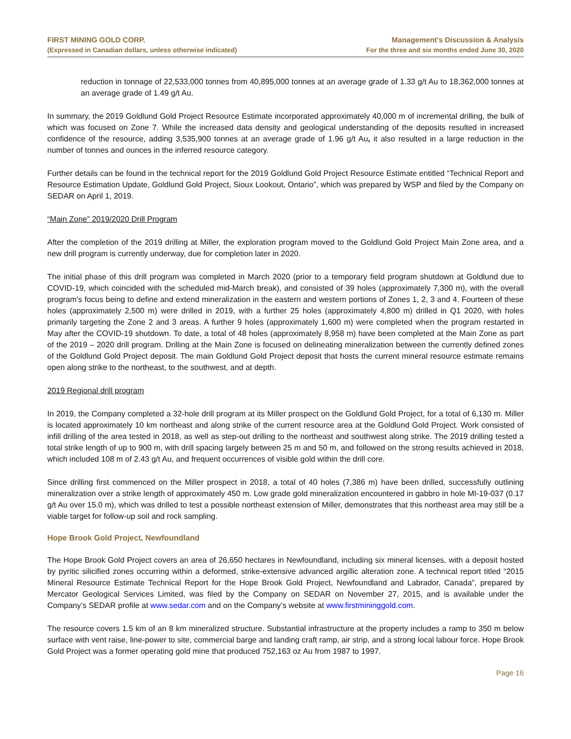FIRST MINING GOLD CORP.
(Expressed in Canadian dollars, unless otherwise indicated)
Management’s Discussion & Analysis
For the three and six months ended June 30, 2020
reduction in tonnage of 22,533,000 tonnes from 40,895,000 tonnes at an average grade of 1.33 g/t Au to 18,362,000 tonnes at an average grade of 1.49 g/t Au.
In summary, the 2019 Goldlund Gold Project Resource Estimate incorporated approximately 40,000 m of incremental drilling, the bulk of which was focused on Zone 7. While the increased data density and geological understanding of the deposits resulted in increased confidence of the resource, adding 3,535,900 tonnes at an average grade of 1.96 g/t Au, it also resulted in a large reduction in the number of tonnes and ounces in the inferred resource category.
Further details can be found in the technical report for the 2019 Goldlund Gold Project Resource Estimate entitled “Technical Report and Resource Estimation Update, Goldlund Gold Project, Sioux Lookout, Ontario”, which was prepared by WSP and filed by the Company on SEDAR on April 1, 2019.
“Main Zone” 2019/2020 Drill Program
After the completion of the 2019 drilling at Miller, the exploration program moved to the Goldlund Gold Project Main Zone area, and a new drill program is currently underway, due for completion later in 2020.
The initial phase of this drill program was completed in March 2020 (prior to a temporary field program shutdown at Goldlund due to COVID-19, which coincided with the scheduled mid-March break), and consisted of 39 holes (approximately 7,300 m), with the overall program’s focus being to define and extend mineralization in the eastern and western portions of Zones 1, 2, 3 and 4. Fourteen of these holes (approximately 2,500 m) were drilled in 2019, with a further 25 holes (approximately 4,800 m) drilled in Q1 2020, with holes primarily targeting the Zone 2 and 3 areas. A further 9 holes (approximately 1,600 m) were completed when the program restarted in May after the COVID-19 shutdown. To date, a total of 48 holes (approximately 8,958 m) have been completed at the Main Zone as part of the 2019 – 2020 drill program. Drilling at the Main Zone is focused on delineating mineralization between the currently defined zones of the Goldlund Gold Project deposit. The main Goldlund Gold Project deposit that hosts the current mineral resource estimate remains open along strike to the northeast, to the southwest, and at depth.
2019 Regional drill program
In 2019, the Company completed a 32-hole drill program at its Miller prospect on the Goldlund Gold Project, for a total of 6,130 m. Miller is located approximately 10 km northeast and along strike of the current resource area at the Goldlund Gold Project. Work consisted of infill drilling of the area tested in 2018, as well as step-out drilling to the northeast and southwest along strike. The 2019 drilling tested a total strike length of up to 900 m, with drill spacing largely between 25 m and 50 m, and followed on the strong results achieved in 2018, which included 108 m of 2.43 g/t Au, and frequent occurrences of visible gold within the drill core.
Since drilling first commenced on the Miller prospect in 2018, a total of 40 holes (7,386 m) have been drilled, successfully outlining mineralization over a strike length of approximately 450 m. Low grade gold mineralization encountered in gabbro in hole MI-19-037 (0.17 g/t Au over 15.0 m), which was drilled to test a possible northeast extension of Miller, demonstrates that this northeast area may still be a viable target for follow-up soil and rock sampling.
Hope Brook Gold Project, Newfoundland
The Hope Brook Gold Project covers an area of 26,650 hectares in Newfoundland, including six mineral licenses, with a deposit hosted by pyritic silicified zones occurring within a deformed, strike-extensive advanced argillic alteration zone. A technical report titled “2015 Mineral Resource Estimate Technical Report for the Hope Brook Gold Project, Newfoundland and Labrador, Canada”, prepared by Mercator Geological Services Limited, was filed by the Company on SEDAR on November 27, 2015, and is available under the Company’s SEDAR profile at www.sedar.com and on the Company’s website at www.firstmininggold.com.
The resource covers 1.5 km of an 8 km mineralized structure. Substantial infrastructure at the property includes a ramp to 350 m below surface with vent raise, line-power to site, commercial barge and landing craft ramp, air strip, and a strong local labour force. Hope Brook Gold Project was a former operating gold mine that produced 752,163 oz Au from 1987 to 1997.
Page 16